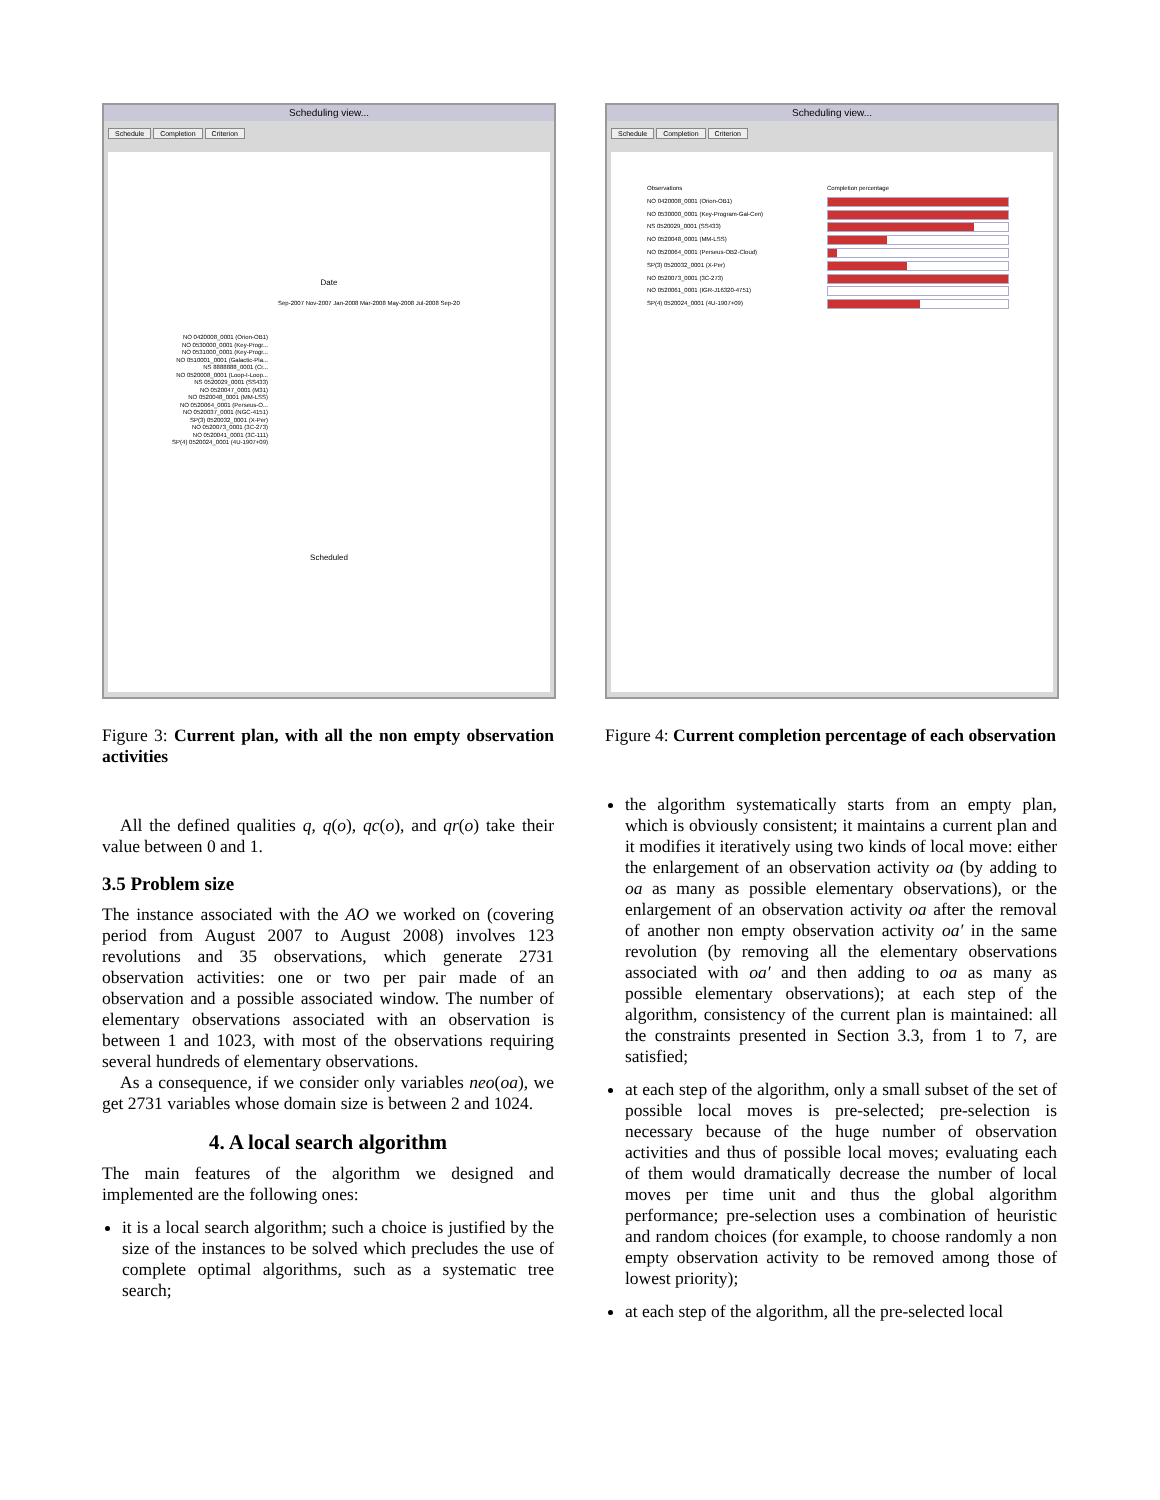Scheduling view...
Schedule Completion Criterion
Date
Sep-2007 Nov-2007 Jan-2008 Mar-2008 May-2008 Jul-2008 Sep-20
NO 0420008_0001 (Orion-OB1)
NO 0530000_0001 (Key-Progr...
NO 0531000_0001 (Key-Progr...
NO 0510001_0001 (Galactic-Pla...
NS 8888888_0001 (Cr...
NO 0520008_0001 (Loop-I-Loop...
NS 0520029_0001 (SS433)
NO 0520047_0001 (M31)
NO 0520048_0001 (MM-LSS)
NO 0520064_0001 (Perseus-O...
NO 0520037_0001 (NGC-4151)
SP(3) 0520032_0001 (X-Per)
NO 0520073_0001 (3C-273)
NO 0520041_0001 (3C-111)
SP(4) 0520024_0001 (4U-1907+09)
Scheduled
Figure 3: Current plan, with all the non empty observation activities
All the defined qualities q, q(o), qc(o), and qr(o) take their value between 0 and 1.
3.5 Problem size
The instance associated with the AO we worked on (covering period from August 2007 to August 2008) involves 123 revolutions and 35 observations, which generate 2731 observation activities: one or two per pair made of an observation and a possible associated window. The number of elementary observations associated with an observation is between 1 and 1023, with most of the observations requiring several hundreds of elementary observations.
As a consequence, if we consider only variables neo(oa), we get 2731 variables whose domain size is between 2 and 1024.
4. A local search algorithm
The main features of the algorithm we designed and implemented are the following ones:
it is a local search algorithm; such a choice is justified by the size of the instances to be solved which precludes the use of complete optimal algorithms, such as a systematic tree search;
Scheduling view...
Schedule Completion Criterion
Observations Completion percentage
NO 0420008_0001 (Orion-OB1)
NO 0530000_0001 (Key-Program-Gal-Cen)
NS 0520029_0001 (SS433)
NO 0520048_0001 (MM-LSS)
NO 0520064_0001 (Perseus-OB2-Cloud)
SP(3) 0520032_0001 (X-Per)
NO 0520073_0001 (3C-273)
NO 0520061_0001 (IGR-J16320-4751)
SP(4) 0520024_0001 (4U-1907+09)
Figure 4: Current completion percentage of each observation
the algorithm systematically starts from an empty plan, which is obviously consistent; it maintains a current plan and it modifies it iteratively using two kinds of local move: either the enlargement of an observation activity oa (by adding to oa as many as possible elementary observations), or the enlargement of an observation activity oa after the removal of another non empty observation activity oa′ in the same revolution (by removing all the elementary observations associated with oa′ and then adding to oa as many as possible elementary observations); at each step of the algorithm, consistency of the current plan is maintained: all the constraints presented in Section 3.3, from 1 to 7, are satisfied;
at each step of the algorithm, only a small subset of the set of possible local moves is pre-selected; pre-selection is necessary because of the huge number of observation activities and thus of possible local moves; evaluating each of them would dramatically decrease the number of local moves per time unit and thus the global algorithm performance; pre-selection uses a combination of heuristic and random choices (for example, to choose randomly a non empty observation activity to be removed among those of lowest priority);
at each step of the algorithm, all the pre-selected local